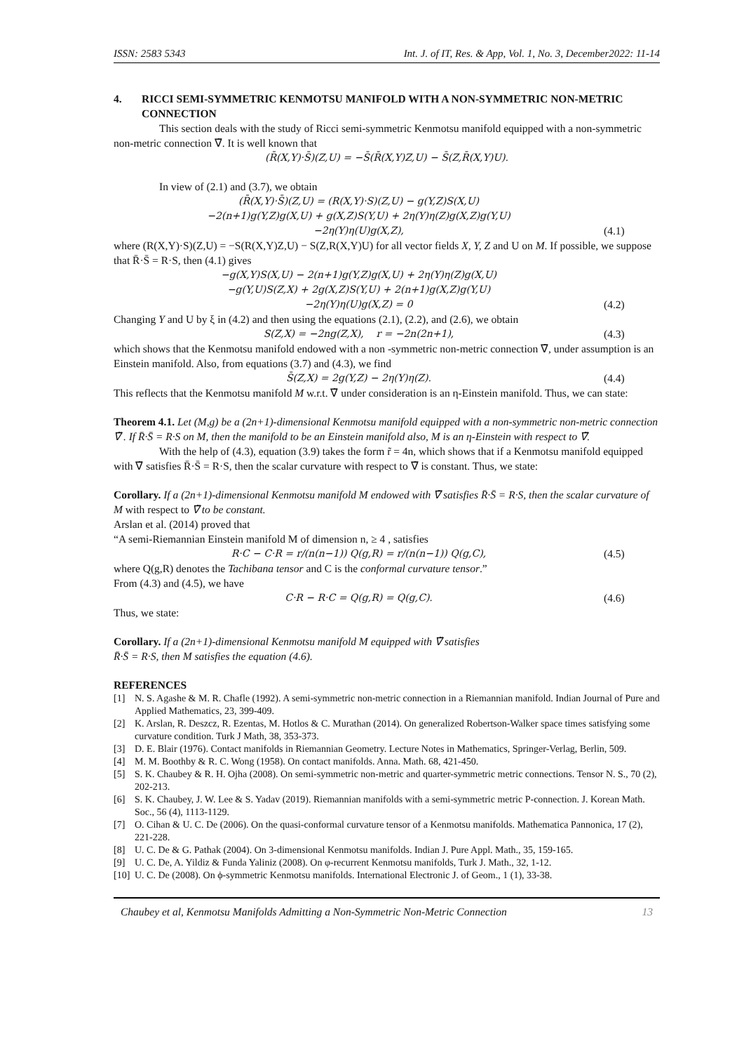ISSN: 2583 5343 Int. J. of IT, Res. & App, Vol. 1, No. 3, December2022: 11-14
4. RICCI SEMI-SYMMETRIC KENMOTSU MANIFOLD WITH A NON-SYMMETRIC NON-METRIC CONNECTION
This section deals with the study of Ricci semi-symmetric Kenmotsu manifold equipped with a non-symmetric non-metric connection ∇̃. It is well known that
(R̄(X,Y)·S̄)(Z,U) = −S̄(R̄(X,Y)Z,U) − S̄(Z,R̄(X,Y)U).
In view of (2.1) and (3.7), we obtain
(R̄(X,Y)·S̄)(Z,U) = (R(X,Y)·S)(Z,U) − g(Y,Z)S(X,U)
−2(n+1)g(Y,Z)g(X,U) + g(X,Z)S(Y,U) + 2η(Y)η(Z)g(X,Z)g(Y,U)
−2η(Y)η(U)g(X,Z),
(4.1)
where (R(X,Y)·S)(Z,U) = −S(R(X,Y)Z,U) − S(Z,R(X,Y)U) for all vector fields X, Y, Z and U on M. If possible, we suppose that R̄·S̄ = R·S, then (4.1) gives
−g(X,Y)S(X,U) − 2(n+1)g(Y,Z)g(X,U) + 2η(Y)η(Z)g(X,U)
−g(Y,U)S(Z,X) + 2g(X,Z)S(Y,U) + 2(n+1)g(X,Z)g(Y,U)
−2η(Y)η(U)g(X,Z) = 0
(4.2)
Changing Y and U by ξ in (4.2) and then using the equations (2.1), (2.2), and (2.6), we obtain
S(Z,X) = −2ng(Z,X), r = −2n(2n+1), (4.3)
which shows that the Kenmotsu manifold endowed with a non -symmetric non-metric connection ∇̃, under assumption is an Einstein manifold. Also, from equations (3.7) and (4.3), we find
S̄(Z,X) = 2g(Y,Z) − 2η(Y)η(Z). (4.4)
This reflects that the Kenmotsu manifold M w.r.t. ∇̃ under consideration is an η-Einstein manifold. Thus, we can state:
Theorem 4.1. Let (M,g) be a (2n+1)-dimensional Kenmotsu manifold equipped with a non-symmetric non-metric connection ∇̃ . If R̄·S̄ = R·S on M, then the manifold to be an Einstein manifold also, M is an η-Einstein with respect to ∇̃.
With the help of (4.3), equation (3.9) takes the form r̃ = 4n, which shows that if a Kenmotsu manifold equipped with ∇̃ satisfies R̄·S̄ = R·S, then the scalar curvature with respect to ∇̃ is constant. Thus, we state:
Corollary. If a (2n+1)-dimensional Kenmotsu manifold M endowed with ∇̃ satisfies R̄·S̄ = R·S, then the scalar curvature of M with respect to ∇̃ to be constant.
Arslan et al. (2014) proved that
“A semi-Riemannian Einstein manifold M of dimension n, ≥ 4 , satisfies
R·C − C·R = r/(n(n−1)) Q(g,R) = r/(n(n−1)) Q(g,C), (4.5)
where Q(g,R) denotes the Tachibana tensor and C is the conformal curvature tensor.”
From (4.3) and (4.5), we have
C·R − R·C = Q(g,R) = Q(g,C). (4.6)
Thus, we state:
Corollary. If a (2n+1)-dimensional Kenmotsu manifold M equipped with ∇̃ satisfies
R̄·S̄ = R·S, then M satisfies the equation (4.6).
REFERENCES
[1] N. S. Agashe & M. R. Chafle (1992). A semi-symmetric non-metric connection in a Riemannian manifold. Indian Journal of Pure and Applied Mathematics, 23, 399-409.
[2] K. Arslan, R. Deszcz, R. Ezentas, M. Hotlos & C. Murathan (2014). On generalized Robertson-Walker space times satisfying some curvature condition. Turk J Math, 38, 353-373.
[3] D. E. Blair (1976). Contact manifolds in Riemannian Geometry. Lecture Notes in Mathematics, Springer-Verlag, Berlin, 509.
[4] M. M. Boothby & R. C. Wong (1958). On contact manifolds. Anna. Math. 68, 421-450.
[5] S. K. Chaubey & R. H. Ojha (2008). On semi-symmetric non-metric and quarter-symmetric metric connections. Tensor N. S., 70 (2), 202-213.
[6] S. K. Chaubey, J. W. Lee & S. Yadav (2019). Riemannian manifolds with a semi-symmetric metric P-connection. J. Korean Math. Soc., 56 (4), 1113-1129.
[7] O. Cihan & U. C. De (2006). On the quasi-conformal curvature tensor of a Kenmotsu manifolds. Mathematica Pannonica, 17 (2), 221-228.
[8] U. C. De & G. Pathak (2004). On 3-dimensional Kenmotsu manifolds. Indian J. Pure Appl. Math., 35, 159-165.
[9] U. C. De, A. Yildiz & Funda Yaliniz (2008). On φ-recurrent Kenmotsu manifolds, Turk J. Math., 32, 1-12.
[10] U. C. De (2008). On ϕ-symmetric Kenmotsu manifolds. International Electronic J. of Geom., 1 (1), 33-38.
Chaubey et al, Kenmotsu Manifolds Admitting a Non-Symmetric Non-Metric Connection 13